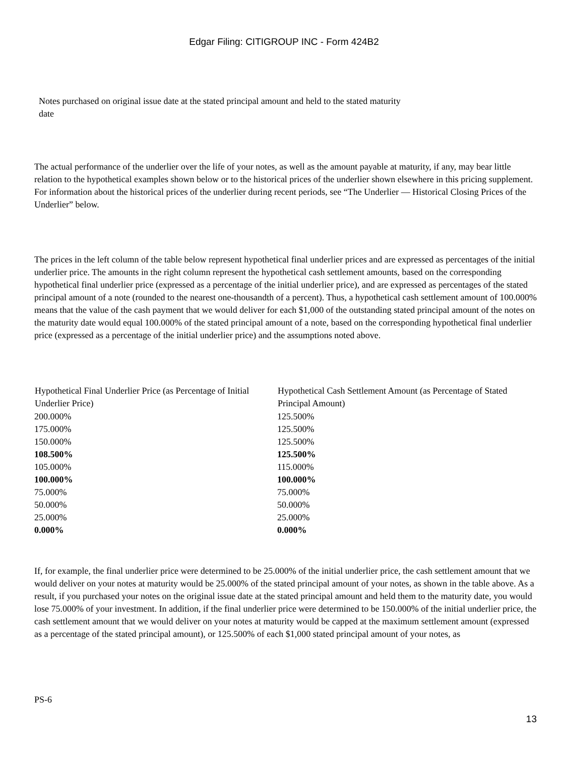Edgar Filing: CITIGROUP INC - Form 424B2
Notes purchased on original issue date at the stated principal amount and held to the stated maturity date
The actual performance of the underlier over the life of your notes, as well as the amount payable at maturity, if any, may bear little relation to the hypothetical examples shown below or to the historical prices of the underlier shown elsewhere in this pricing supplement. For information about the historical prices of the underlier during recent periods, see “The Underlier — Historical Closing Prices of the Underlier” below.
The prices in the left column of the table below represent hypothetical final underlier prices and are expressed as percentages of the initial underlier price. The amounts in the right column represent the hypothetical cash settlement amounts, based on the corresponding hypothetical final underlier price (expressed as a percentage of the initial underlier price), and are expressed as percentages of the stated principal amount of a note (rounded to the nearest one-thousandth of a percent). Thus, a hypothetical cash settlement amount of 100.000% means that the value of the cash payment that we would deliver for each $1,000 of the outstanding stated principal amount of the notes on the maturity date would equal 100.000% of the stated principal amount of a note, based on the corresponding hypothetical final underlier price (expressed as a percentage of the initial underlier price) and the assumptions noted above.
| Hypothetical Final Underlier Price (as Percentage of Initial Underlier Price) | Hypothetical Cash Settlement Amount (as Percentage of Stated Principal Amount) |
| --- | --- |
| 200.000% | 125.500% |
| 175.000% | 125.500% |
| 150.000% | 125.500% |
| 108.500% | 125.500% |
| 105.000% | 115.000% |
| 100.000% | 100.000% |
| 75.000% | 75.000% |
| 50.000% | 50.000% |
| 25.000% | 25.000% |
| 0.000% | 0.000% |
If, for example, the final underlier price were determined to be 25.000% of the initial underlier price, the cash settlement amount that we would deliver on your notes at maturity would be 25.000% of the stated principal amount of your notes, as shown in the table above. As a result, if you purchased your notes on the original issue date at the stated principal amount and held them to the maturity date, you would lose 75.000% of your investment. In addition, if the final underlier price were determined to be 150.000% of the initial underlier price, the cash settlement amount that we would deliver on your notes at maturity would be capped at the maximum settlement amount (expressed as a percentage of the stated principal amount), or 125.500% of each $1,000 stated principal amount of your notes, as
PS-6
13